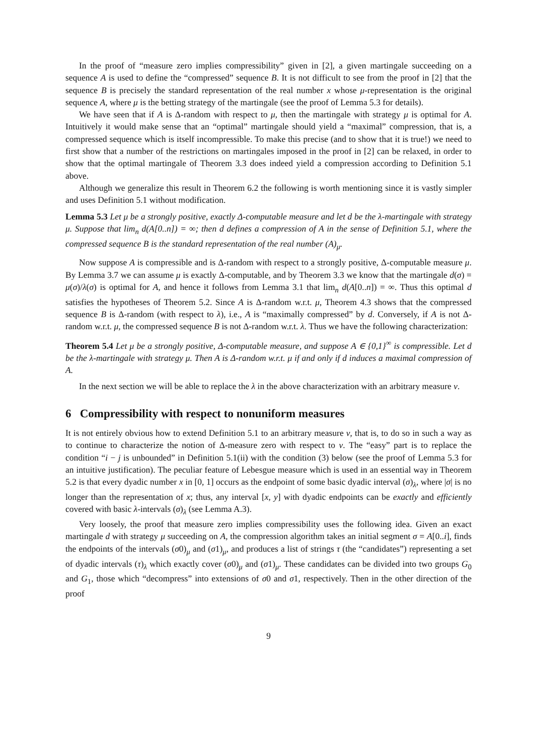In the proof of “measure zero implies compressibility” given in [2], a given martingale succeeding on a sequence A is used to define the “compressed” sequence B. It is not difficult to see from the proof in [2] that the sequence B is precisely the standard representation of the real number x whose μ-representation is the original sequence A, where μ is the betting strategy of the martingale (see the proof of Lemma 5.3 for details).
We have seen that if A is Δ-random with respect to μ, then the martingale with strategy μ is optimal for A. Intuitively it would make sense that an “optimal” martingale should yield a “maximal” compression, that is, a compressed sequence which is itself incompressible. To make this precise (and to show that it is true!) we need to first show that a number of the restrictions on martingales imposed in the proof in [2] can be relaxed, in order to show that the optimal martingale of Theorem 3.3 does indeed yield a compression according to Definition 5.1 above.
Although we generalize this result in Theorem 6.2 the following is worth mentioning since it is vastly simpler and uses Definition 5.1 without modification.
Lemma 5.3 Let μ be a strongly positive, exactly Δ-computable measure and let d be the λ-martingale with strategy μ. Suppose that lim<sub>n</sub> d(A[0..n]) = ∞; then d defines a compression of A in the sense of Definition 5.1, where the compressed sequence B is the standard representation of the real number (A)<sub>μ</sub>.
Now suppose A is compressible and is Δ-random with respect to a strongly positive, Δ-computable measure μ. By Lemma 3.7 we can assume μ is exactly Δ-computable, and by Theorem 3.3 we know that the martingale d(σ) = μ(σ)/λ(σ) is optimal for A, and hence it follows from Lemma 3.1 that lim<sub>n</sub> d(A[0..n]) = ∞. Thus this optimal d satisfies the hypotheses of Theorem 5.2. Since A is Δ-random w.r.t. μ, Theorem 4.3 shows that the compressed sequence B is Δ-random (with respect to λ), i.e., A is “maximally compressed” by d. Conversely, if A is not Δ-random w.r.t. μ, the compressed sequence B is not Δ-random w.r.t. λ. Thus we have the following characterization:
Theorem 5.4 Let μ be a strongly positive, Δ-computable measure, and suppose A ∈ {0,1}<sup>∞</sup> is compressible. Let d be the λ-martingale with strategy μ. Then A is Δ-random w.r.t. μ if and only if d induces a maximal compression of A.
In the next section we will be able to replace the λ in the above characterization with an arbitrary measure ν.
6 Compressibility with respect to nonuniform measures
It is not entirely obvious how to extend Definition 5.1 to an arbitrary measure ν, that is, to do so in such a way as to continue to characterize the notion of Δ-measure zero with respect to ν. The “easy” part is to replace the condition “i − j is unbounded” in Definition 5.1(ii) with the condition (3) below (see the proof of Lemma 5.3 for an intuitive justification). The peculiar feature of Lebesgue measure which is used in an essential way in Theorem 5.2 is that every dyadic number x in [0, 1] occurs as the endpoint of some basic dyadic interval (σ)<sub>λ</sub>, where |σ| is no longer than the representation of x; thus, any interval [x, y] with dyadic endpoints can be exactly and efficiently covered with basic λ-intervals (σ)<sub>λ</sub> (see Lemma A.3).
Very loosely, the proof that measure zero implies compressibility uses the following idea. Given an exact martingale d with strategy μ succeeding on A, the compression algorithm takes an initial segment σ = A[0..i], finds the endpoints of the intervals (σ0)<sub>μ</sub> and (σ1)<sub>μ</sub>, and produces a list of strings τ (the “candidates”) representing a set of dyadic intervals (τ)<sub>λ</sub> which exactly cover (σ0)<sub>μ</sub> and (σ1)<sub>μ</sub>. These candidates can be divided into two groups G<sub>0</sub> and G<sub>1</sub>, those which “decompress” into extensions of σ0 and σ1, respectively. Then in the other direction of the proof
9